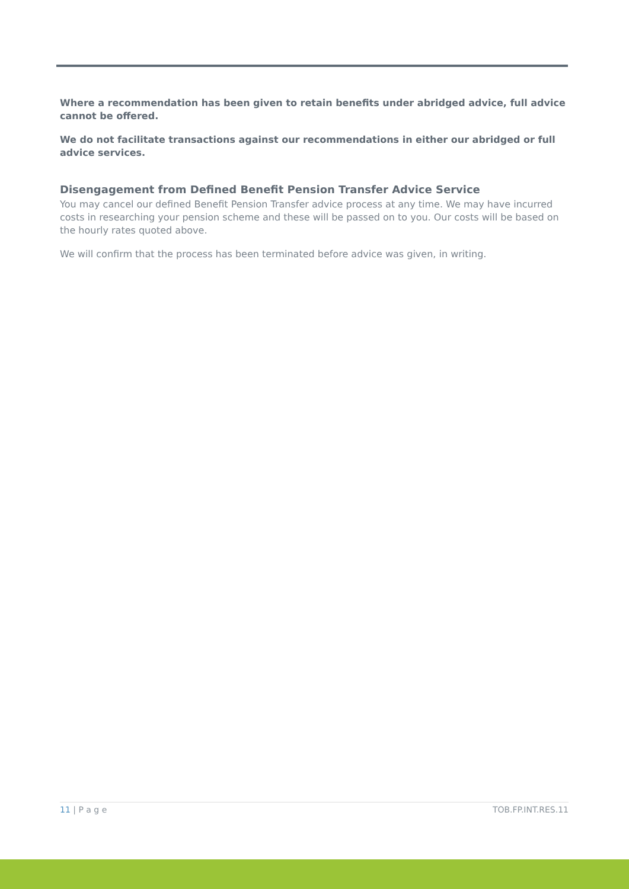Where a recommendation has been given to retain benefits under abridged advice, full advice cannot be offered.
We do not facilitate transactions against our recommendations in either our abridged or full advice services.
Disengagement from Defined Benefit Pension Transfer Advice Service
You may cancel our defined Benefit Pension Transfer advice process at any time. We may have incurred costs in researching your pension scheme and these will be passed on to you. Our costs will be based on the hourly rates quoted above.
We will confirm that the process has been terminated before advice was given, in writing.
11 | P a g e TOB.FP.INT.RES.11